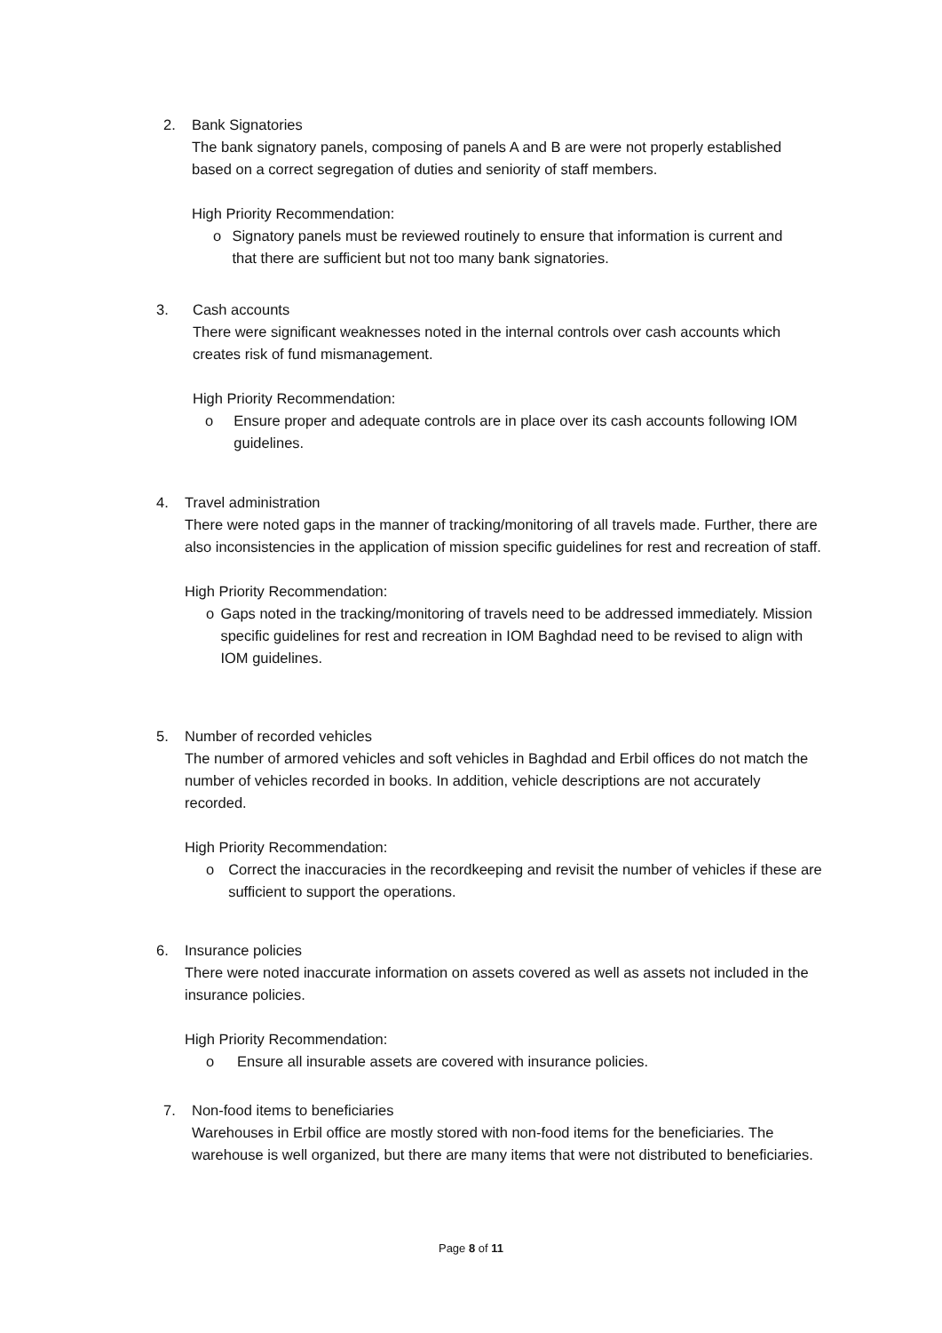2. Bank Signatories
The bank signatory panels, composing of panels A and B are were not properly established based on a correct segregation of duties and seniority of staff members.
High Priority Recommendation:
o Signatory panels must be reviewed routinely to ensure that information is current and that there are sufficient but not too many bank signatories.
3. Cash accounts
There were significant weaknesses noted in the internal controls over cash accounts which creates risk of fund mismanagement.
High Priority Recommendation:
o Ensure proper and adequate controls are in place over its cash accounts following IOM guidelines.
4. Travel administration
There were noted gaps in the manner of tracking/monitoring of all travels made. Further, there are also inconsistencies in the application of mission specific guidelines for rest and recreation of staff.
High Priority Recommendation:
o Gaps noted in the tracking/monitoring of travels need to be addressed immediately. Mission specific guidelines for rest and recreation in IOM Baghdad need to be revised to align with IOM guidelines.
5. Number of recorded vehicles
The number of armored vehicles and soft vehicles in Baghdad and Erbil offices do not match the number of vehicles recorded in books. In addition, vehicle descriptions are not accurately recorded.
High Priority Recommendation:
o Correct the inaccuracies in the recordkeeping and revisit the number of vehicles if these are sufficient to support the operations.
6. Insurance policies
There were noted inaccurate information on assets covered as well as assets not included in the insurance policies.
High Priority Recommendation:
o Ensure all insurable assets are covered with insurance policies.
7. Non-food items to beneficiaries
Warehouses in Erbil office are mostly stored with non-food items for the beneficiaries. The warehouse is well organized, but there are many items that were not distributed to beneficiaries.
Page 8 of 11